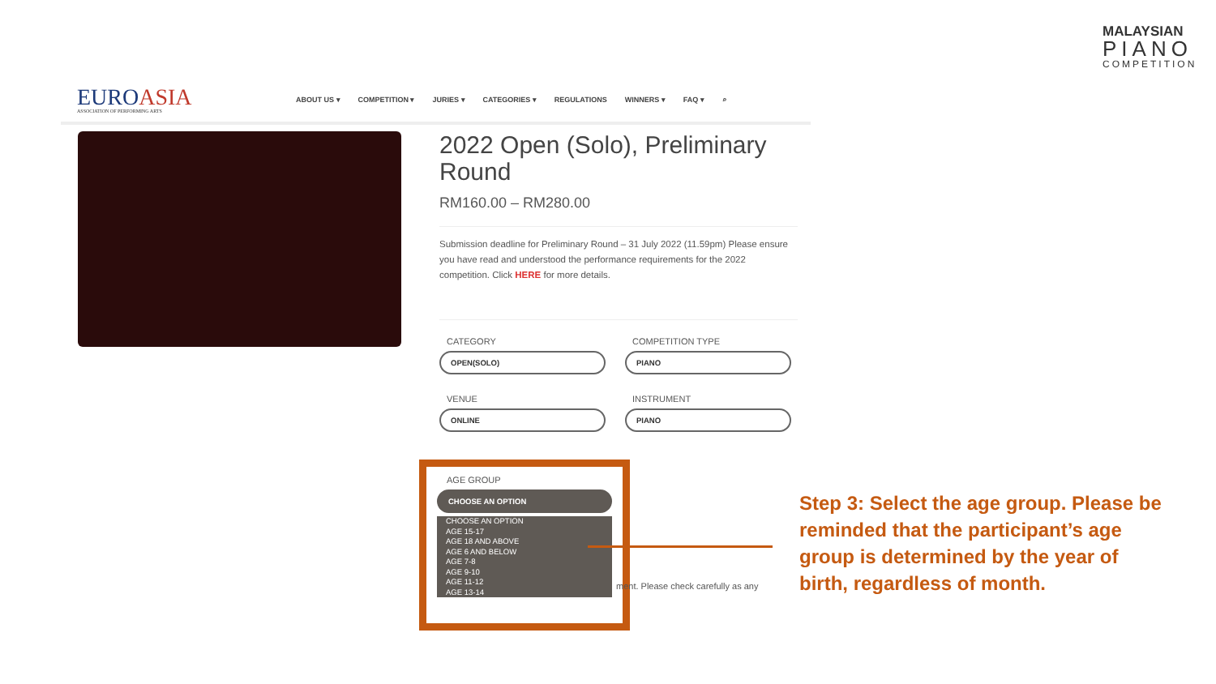MALAYSIAN
PIANO
COMPETITION
EUROASIA
ASSOCIATION OF PERFORMING ARTS
ABOUT US ▾ COMPETITION ▾ JURIES ▾ CATEGORIES ▾ REGULATIONS WINNERS ▾ FAQ ▾ ⌕
2022 Open (Solo), Preliminary Round
RM160.00 – RM280.00
Submission deadline for Preliminary Round – 31 July 2022 (11.59pm) Please ensure you have read and understood the performance requirements for the 2022 competition. Click HERE for more details.
CATEGORY
OPEN(SOLO)
COMPETITION TYPE
PIANO
VENUE
ONLINE
INSTRUMENT
PIANO
AGE GROUP
CHOOSE AN OPTION
CHOOSE AN OPTION
AGE 15-17
AGE 18 AND ABOVE
AGE 6 AND BELOW
AGE 7-8
AGE 9-10
AGE 11-12
AGE 13-14
ment. Please check carefully as any
Step 3: Select the age group. Please be reminded that the participant’s age group is determined by the year of birth, regardless of month.